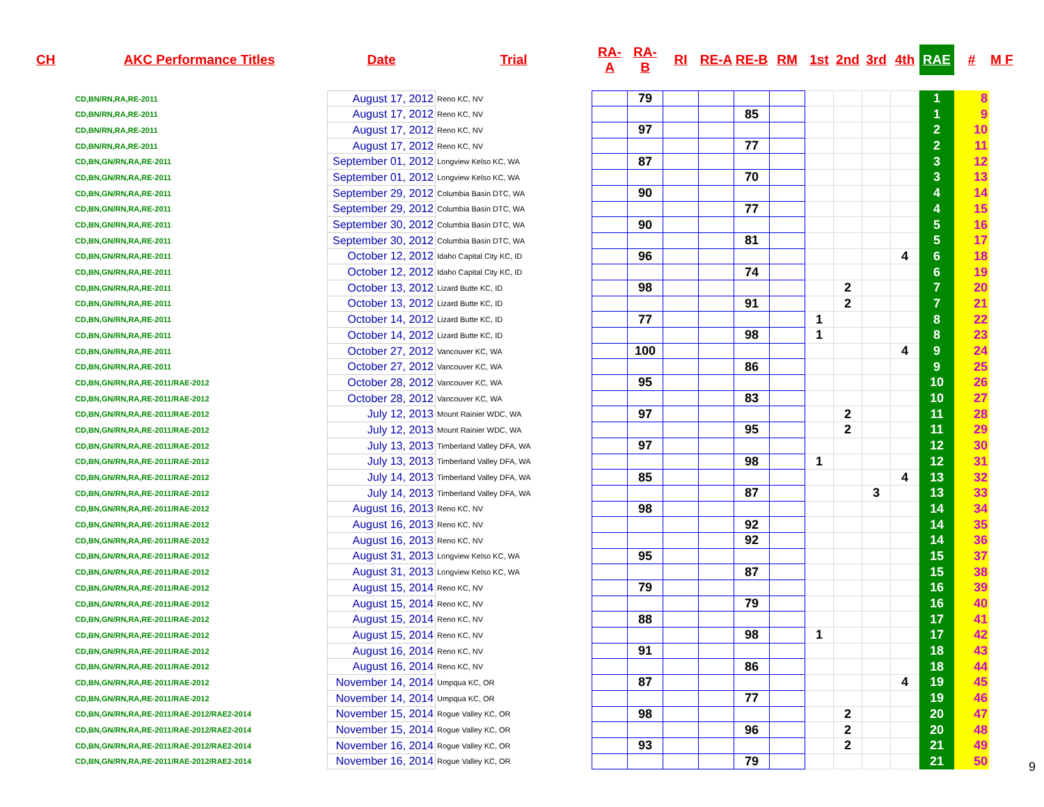| CH | AKC Performance Titles | Date | Trial | RA-A | RA-B | RI | RE-A | RE-B | RM | 1st | 2nd | 3rd | 4th | RAE | # | M F |
| --- | --- | --- | --- | --- | --- | --- | --- | --- | --- | --- | --- | --- | --- | --- | --- | --- |
| CD,BN/RN,RA,RE-2011 | | August 17, 2012 | Reno KC, NV | | 79 | | | | | | | | | 1 | 8 | |
| CD,BN/RN,RA,RE-2011 | | August 17, 2012 | Reno KC, NV | | | | | 85 | | | | | | 1 | 9 | |
| CD,BN/RN,RA,RE-2011 | | August 17, 2012 | Reno KC, NV | | 97 | | | | | | | | | 2 | 10 | |
| CD,BN/RN,RA,RE-2011 | | August 17, 2012 | Reno KC, NV | | | | | 77 | | | | | | 2 | 11 | |
| CD,BN,GN/RN,RA,RE-2011 | | September 01, 2012 | Longview Kelso KC, WA | | 87 | | | | | | | | | 3 | 12 | |
| CD,BN,GN/RN,RA,RE-2011 | | September 01, 2012 | Longview Kelso KC, WA | | | | | 70 | | | | | | 3 | 13 | |
| CD,BN,GN/RN,RA,RE-2011 | | September 29, 2012 | Columbia Basin DTC, WA | | 90 | | | | | | | | | 4 | 14 | |
| CD,BN,GN/RN,RA,RE-2011 | | September 29, 2012 | Columbia Basin DTC, WA | | | | | 77 | | | | | | 4 | 15 | |
| CD,BN,GN/RN,RA,RE-2011 | | September 30, 2012 | Columbia Basin DTC, WA | | 90 | | | | | | | | | 5 | 16 | |
| CD,BN,GN/RN,RA,RE-2011 | | September 30, 2012 | Columbia Basin DTC, WA | | | | | 81 | | | | | | 5 | 17 | |
| CD,BN,GN/RN,RA,RE-2011 | | October 12, 2012 | Idaho Capital City KC, ID | | 96 | | | | | | | | 4 | 6 | 18 | |
| CD,BN,GN/RN,RA,RE-2011 | | October 12, 2012 | Idaho Capital City KC, ID | | | | | 74 | | | | | | 6 | 19 | |
| CD,BN,GN/RN,RA,RE-2011 | | October 13, 2012 | Lizard Butte KC, ID | | 98 | | | | | | 2 | | | 7 | 20 | |
| CD,BN,GN/RN,RA,RE-2011 | | October 13, 2012 | Lizard Butte KC, ID | | | | | 91 | | | 2 | | | 7 | 21 | |
| CD,BN,GN/RN,RA,RE-2011 | | October 14, 2012 | Lizard Butte KC, ID | | 77 | | | | | 1 | | | | 8 | 22 | |
| CD,BN,GN/RN,RA,RE-2011 | | October 14, 2012 | Lizard Butte KC, ID | | | | | 98 | | 1 | | | | 8 | 23 | |
| CD,BN,GN/RN,RA,RE-2011 | | October 27, 2012 | Vancouver KC, WA | | 100 | | | | | | | | 4 | 9 | 24 | |
| CD,BN,GN/RN,RA,RE-2011 | | October 27, 2012 | Vancouver KC, WA | | | | | 86 | | | | | | 9 | 25 | |
| CD,BN,GN/RN,RA,RE-2011/RAE-2012 | | October 28, 2012 | Vancouver KC, WA | | 95 | | | | | | | | | 10 | 26 | |
| CD,BN,GN/RN,RA,RE-2011/RAE-2012 | | October 28, 2012 | Vancouver KC, WA | | | | | 83 | | | | | | 10 | 27 | |
| CD,BN,GN/RN,RA,RE-2011/RAE-2012 | | July 12, 2013 | Mount Rainier WDC, WA | | 97 | | | | | | 2 | | | 11 | 28 | |
| CD,BN,GN/RN,RA,RE-2011/RAE-2012 | | July 12, 2013 | Mount Rainier WDC, WA | | | | | 95 | | | 2 | | | 11 | 29 | |
| CD,BN,GN/RN,RA,RE-2011/RAE-2012 | | July 13, 2013 | Timberland Valley DFA, WA | | 97 | | | | | | | | | 12 | 30 | |
| CD,BN,GN/RN,RA,RE-2011/RAE-2012 | | July 13, 2013 | Timberland Valley DFA, WA | | | | | 98 | | 1 | | | | 12 | 31 | |
| CD,BN,GN/RN,RA,RE-2011/RAE-2012 | | July 14, 2013 | Timberland Valley DFA, WA | | 85 | | | | | | | | 4 | 13 | 32 | |
| CD,BN,GN/RN,RA,RE-2011/RAE-2012 | | July 14, 2013 | Timberland Valley DFA, WA | | | | | 87 | | | | 3 | | 13 | 33 | |
| CD,BN,GN/RN,RA,RE-2011/RAE-2012 | | August 16, 2013 | Reno KC, NV | | 98 | | | | | | | | | 14 | 34 | |
| CD,BN,GN/RN,RA,RE-2011/RAE-2012 | | August 16, 2013 | Reno KC, NV | | | | | 92 | | | | | | 14 | 35 | |
| CD,BN,GN/RN,RA,RE-2011/RAE-2012 | | August 16, 2013 | Reno KC, NV | | | | | 92 | | | | | | 14 | 36 | |
| CD,BN,GN/RN,RA,RE-2011/RAE-2012 | | August 31, 2013 | Longview Kelso KC, WA | | 95 | | | | | | | | | 15 | 37 | |
| CD,BN,GN/RN,RA,RE-2011/RAE-2012 | | August 31, 2013 | Longview Kelso KC, WA | | | | | 87 | | | | | | 15 | 38 | |
| CD,BN,GN/RN,RA,RE-2011/RAE-2012 | | August 15, 2014 | Reno KC, NV | | 79 | | | | | | | | | 16 | 39 | |
| CD,BN,GN/RN,RA,RE-2011/RAE-2012 | | August 15, 2014 | Reno KC, NV | | | | | 79 | | | | | | 16 | 40 | |
| CD,BN,GN/RN,RA,RE-2011/RAE-2012 | | August 15, 2014 | Reno KC, NV | | 88 | | | | | | | | | 17 | 41 | |
| CD,BN,GN/RN,RA,RE-2011/RAE-2012 | | August 15, 2014 | Reno KC, NV | | | | | 98 | | 1 | | | | 17 | 42 | |
| CD,BN,GN/RN,RA,RE-2011/RAE-2012 | | August 16, 2014 | Reno KC, NV | | 91 | | | | | | | | | 18 | 43 | |
| CD,BN,GN/RN,RA,RE-2011/RAE-2012 | | August 16, 2014 | Reno KC, NV | | | | | 86 | | | | | | 18 | 44 | |
| CD,BN,GN/RN,RA,RE-2011/RAE-2012 | | November 14, 2014 | Umpqua KC, OR | | 87 | | | | | | | | 4 | 19 | 45 | |
| CD,BN,GN/RN,RA,RE-2011/RAE-2012 | | November 14, 2014 | Umpqua KC, OR | | | | | 77 | | | | | | 19 | 46 | |
| CD,BN,GN/RN,RA,RE-2011/RAE-2012/RAE2-2014 | | November 15, 2014 | Rogue Valley KC, OR | | 98 | | | | | | 2 | | | 20 | 47 | |
| CD,BN,GN/RN,RA,RE-2011/RAE-2012/RAE2-2014 | | November 15, 2014 | Rogue Valley KC, OR | | | | | 96 | | | 2 | | | 20 | 48 | |
| CD,BN,GN/RN,RA,RE-2011/RAE-2012/RAE2-2014 | | November 16, 2014 | Rogue Valley KC, OR | | 93 | | | | | | 2 | | | 21 | 49 | |
| CD,BN,GN/RN,RA,RE-2011/RAE-2012/RAE2-2014 | | November 16, 2014 | Rogue Valley KC, OR | | | | | 79 | | | | | | 21 | 50 | |
9